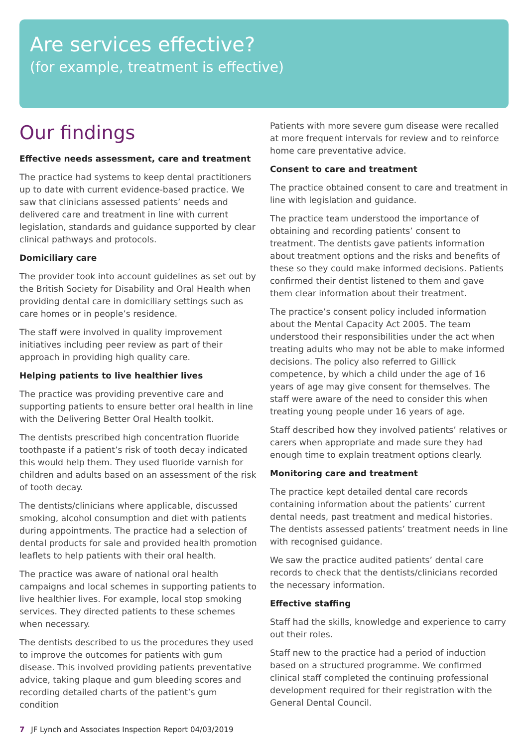Are services effective?
(for example, treatment is effective)
Our findings
Effective needs assessment, care and treatment
The practice had systems to keep dental practitioners up to date with current evidence-based practice. We saw that clinicians assessed patients’ needs and delivered care and treatment in line with current legislation, standards and guidance supported by clear clinical pathways and protocols.
Domiciliary care
The provider took into account guidelines as set out by the British Society for Disability and Oral Health when providing dental care in domiciliary settings such as care homes or in people’s residence.
The staff were involved in quality improvement initiatives including peer review as part of their approach in providing high quality care.
Helping patients to live healthier lives
The practice was providing preventive care and supporting patients to ensure better oral health in line with the Delivering Better Oral Health toolkit.
The dentists prescribed high concentration fluoride toothpaste if a patient’s risk of tooth decay indicated this would help them. They used fluoride varnish for children and adults based on an assessment of the risk of tooth decay.
The dentists/clinicians where applicable, discussed smoking, alcohol consumption and diet with patients during appointments. The practice had a selection of dental products for sale and provided health promotion leaflets to help patients with their oral health.
The practice was aware of national oral health campaigns and local schemes in supporting patients to live healthier lives. For example, local stop smoking services. They directed patients to these schemes when necessary.
The dentists described to us the procedures they used to improve the outcomes for patients with gum disease. This involved providing patients preventative advice, taking plaque and gum bleeding scores and recording detailed charts of the patient’s gum condition
Patients with more severe gum disease were recalled at more frequent intervals for review and to reinforce home care preventative advice.
Consent to care and treatment
The practice obtained consent to care and treatment in line with legislation and guidance.
The practice team understood the importance of obtaining and recording patients’ consent to treatment. The dentists gave patients information about treatment options and the risks and benefits of these so they could make informed decisions. Patients confirmed their dentist listened to them and gave them clear information about their treatment.
The practice’s consent policy included information about the Mental Capacity Act 2005. The team understood their responsibilities under the act when treating adults who may not be able to make informed decisions. The policy also referred to Gillick competence, by which a child under the age of 16 years of age may give consent for themselves. The staff were aware of the need to consider this when treating young people under 16 years of age.
Staff described how they involved patients’ relatives or carers when appropriate and made sure they had enough time to explain treatment options clearly.
Monitoring care and treatment
The practice kept detailed dental care records containing information about the patients’ current dental needs, past treatment and medical histories. The dentists assessed patients’ treatment needs in line with recognised guidance.
We saw the practice audited patients’ dental care records to check that the dentists/clinicians recorded the necessary information.
Effective staffing
Staff had the skills, knowledge and experience to carry out their roles.
Staff new to the practice had a period of induction based on a structured programme. We confirmed clinical staff completed the continuing professional development required for their registration with the General Dental Council.
7 JF Lynch and Associates Inspection Report 04/03/2019